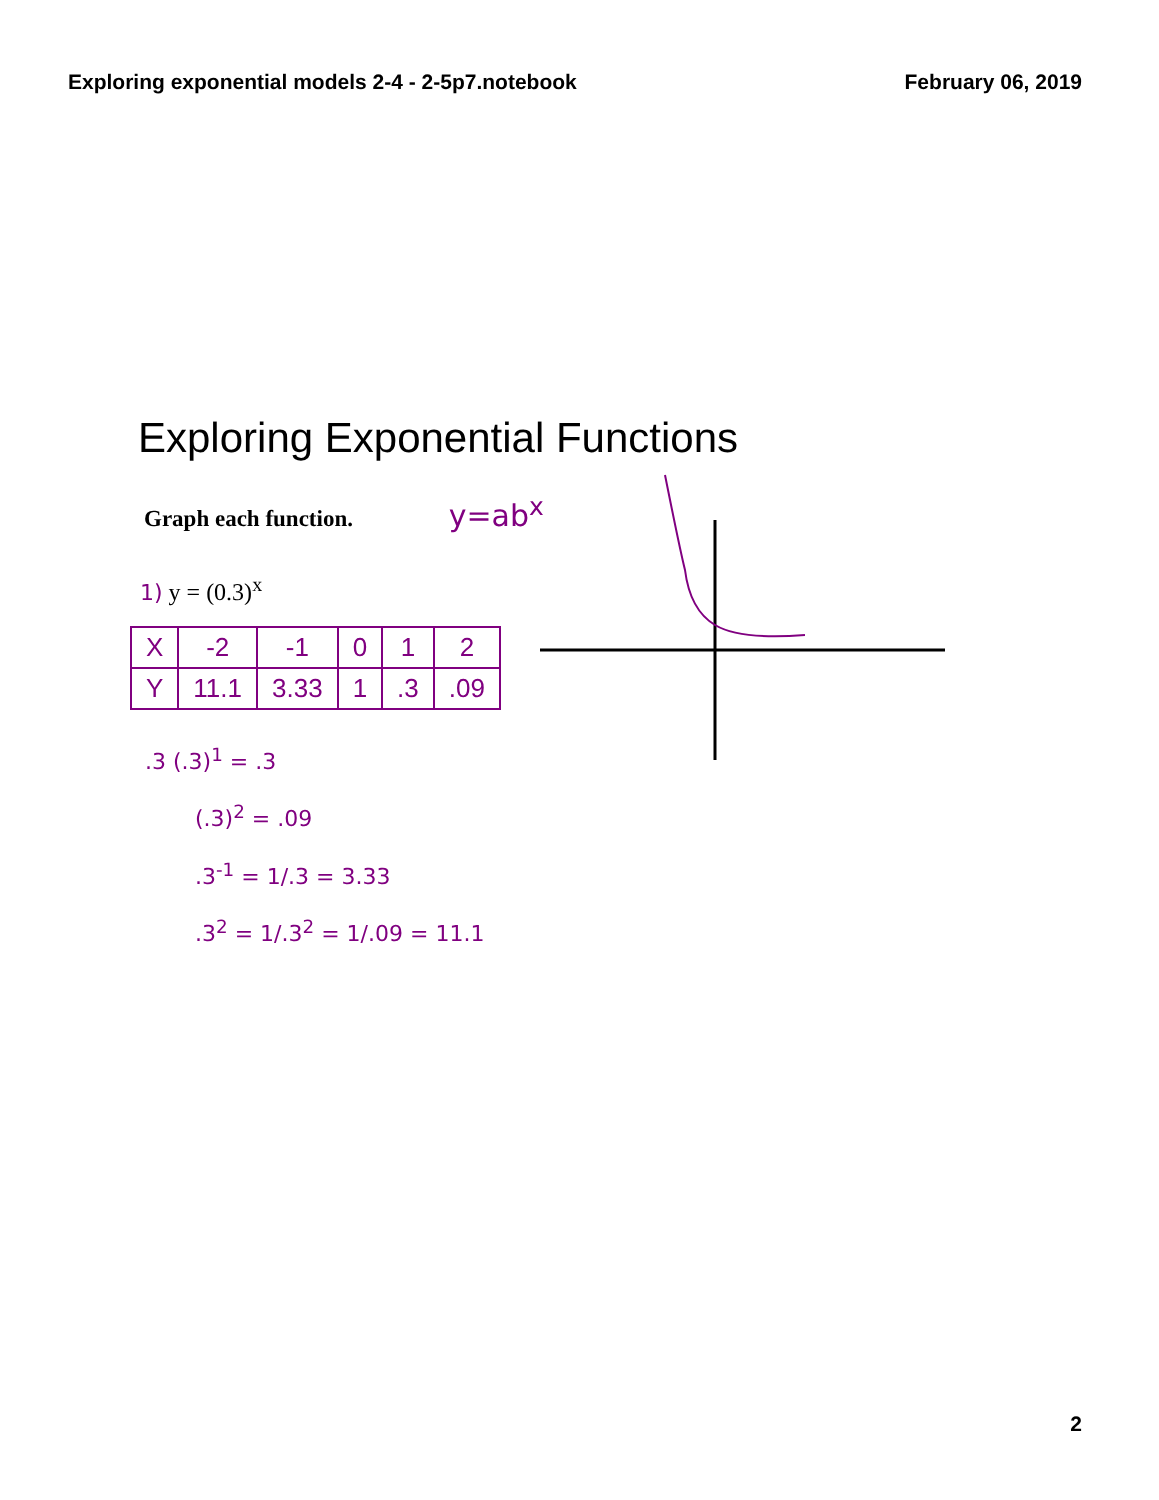Exploring exponential models 2-4 - 2-5p7.notebook February 06, 2019
Exploring Exponential Functions
Graph each function. y=ab<sup>x</sup>
1) y = (0.3)<sup>x</sup>
| X | -2 | -1 | 0 | 1 | 2 |
| --- | --- | --- | --- | --- | --- |
| Y | 11.1 | 3.33 | 1 | .3 | .09 |
.3 (.3)<sup>1</sup> = .3
(.3)<sup>2</sup> = .09
.3<sup>-1</sup> = 1/.3 = 3.33
.3<sup>2</sup> = 1/.3<sup>2</sup> = 1/.09 = 11.1
2